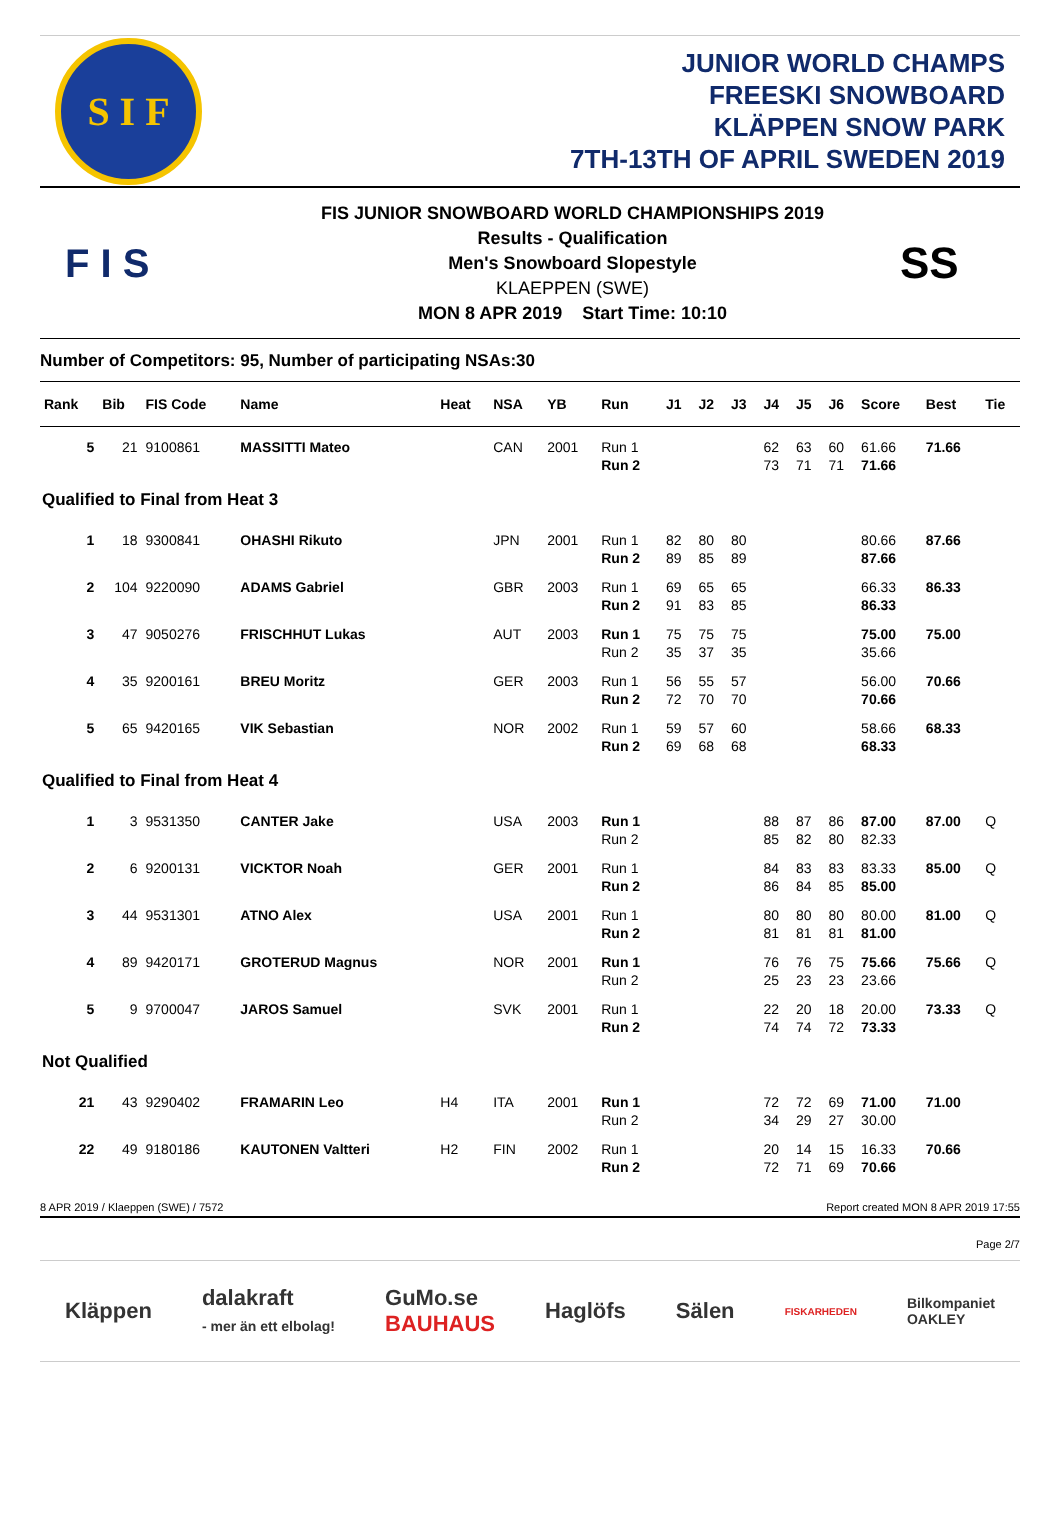S I F
JUNIOR WORLD CHAMPS
FREESKI SNOWBOARD
KLÄPPEN SNOW PARK
7TH-13TH OF APRIL SWEDEN 2019
F I S
FIS JUNIOR SNOWBOARD WORLD CHAMPIONSHIPS 2019
Results - Qualification
Men's Snowboard Slopestyle
KLAEPPEN (SWE)
MON 8 APR 2019 Start Time: 10:10
SS
Number of Competitors: 95, Number of participating NSAs:30
| Rank | Bib | FIS Code | Name | Heat | NSA | YB | Run | J1 | J2 | J3 | J4 | J5 | J6 | Score | Best | Tie |
| --- | --- | --- | --- | --- | --- | --- | --- | --- | --- | --- | --- | --- | --- | --- | --- | --- |
| 5 | 21 | 9100861 | MASSITTI Mateo | | CAN | 2001 | Run 1 | | | | 62 | 63 | 60 | 61.66 | 71.66 | |
| | | | | | | | Run 2 | | | | 73 | 71 | 71 | 71.66 | | |
| Qualified to Final from Heat 3 | | | | | | | | | | | | | | | | |
| 1 | 18 | 9300841 | OHASHI Rikuto | | JPN | 2001 | Run 1 | 82 | 80 | 80 | | | | 80.66 | 87.66 | |
| | | | | | | | Run 2 | 89 | 85 | 89 | | | | 87.66 | | |
| 2 | 104 | 9220090 | ADAMS Gabriel | | GBR | 2003 | Run 1 | 69 | 65 | 65 | | | | 66.33 | 86.33 | |
| | | | | | | | Run 2 | 91 | 83 | 85 | | | | 86.33 | | |
| 3 | 47 | 9050276 | FRISCHHUT Lukas | | AUT | 2003 | Run 1 | 75 | 75 | 75 | | | | 75.00 | 75.00 | |
| | | | | | | | Run 2 | 35 | 37 | 35 | | | | 35.66 | | |
| 4 | 35 | 9200161 | BREU Moritz | | GER | 2003 | Run 1 | 56 | 55 | 57 | | | | 56.00 | 70.66 | |
| | | | | | | | Run 2 | 72 | 70 | 70 | | | | 70.66 | | |
| 5 | 65 | 9420165 | VIK Sebastian | | NOR | 2002 | Run 1 | 59 | 57 | 60 | | | | 58.66 | 68.33 | |
| | | | | | | | Run 2 | 69 | 68 | 68 | | | | 68.33 | | |
| Qualified to Final from Heat 4 | | | | | | | | | | | | | | | | |
| 1 | 3 | 9531350 | CANTER Jake | | USA | 2003 | Run 1 | | | | 88 | 87 | 86 | 87.00 | 87.00 | Q |
| | | | | | | | Run 2 | | | | 85 | 82 | 80 | 82.33 | | |
| 2 | 6 | 9200131 | VICKTOR Noah | | GER | 2001 | Run 1 | | | | 84 | 83 | 83 | 83.33 | 85.00 | Q |
| | | | | | | | Run 2 | | | | 86 | 84 | 85 | 85.00 | | |
| 3 | 44 | 9531301 | ATNO Alex | | USA | 2001 | Run 1 | | | | 80 | 80 | 80 | 80.00 | 81.00 | Q |
| | | | | | | | Run 2 | | | | 81 | 81 | 81 | 81.00 | | |
| 4 | 89 | 9420171 | GROTERUD Magnus | | NOR | 2001 | Run 1 | | | | 76 | 76 | 75 | 75.66 | 75.66 | Q |
| | | | | | | | Run 2 | | | | 25 | 23 | 23 | 23.66 | | |
| 5 | 9 | 9700047 | JAROS Samuel | | SVK | 2001 | Run 1 | | | | 22 | 20 | 18 | 20.00 | 73.33 | Q |
| | | | | | | | Run 2 | | | | 74 | 74 | 72 | 73.33 | | |
| Not Qualified | | | | | | | | | | | | | | | | |
| 21 | 43 | 9290402 | FRAMARIN Leo | H4 | ITA | 2001 | Run 1 | | | | 72 | 72 | 69 | 71.00 | 71.00 | |
| | | | | | | | Run 2 | | | | 34 | 29 | 27 | 30.00 | | |
| 22 | 49 | 9180186 | KAUTONEN Valtteri | H2 | FIN | 2002 | Run 1 | | | | 20 | 14 | 15 | 16.33 | 70.66 | |
| | | | | | | | Run 2 | | | | 72 | 71 | 69 | 70.66 | | |
8 APR 2019 / Klaeppen (SWE) / 7572 Report created MON 8 APR 2019 17:55
Page 2/7
Kläppen dalakraft
- mer än ett elbolag! GuMo.se
BAUHAUS Haglöfs Sälen FISKARHEDEN Bilkompaniet
OAKLEY